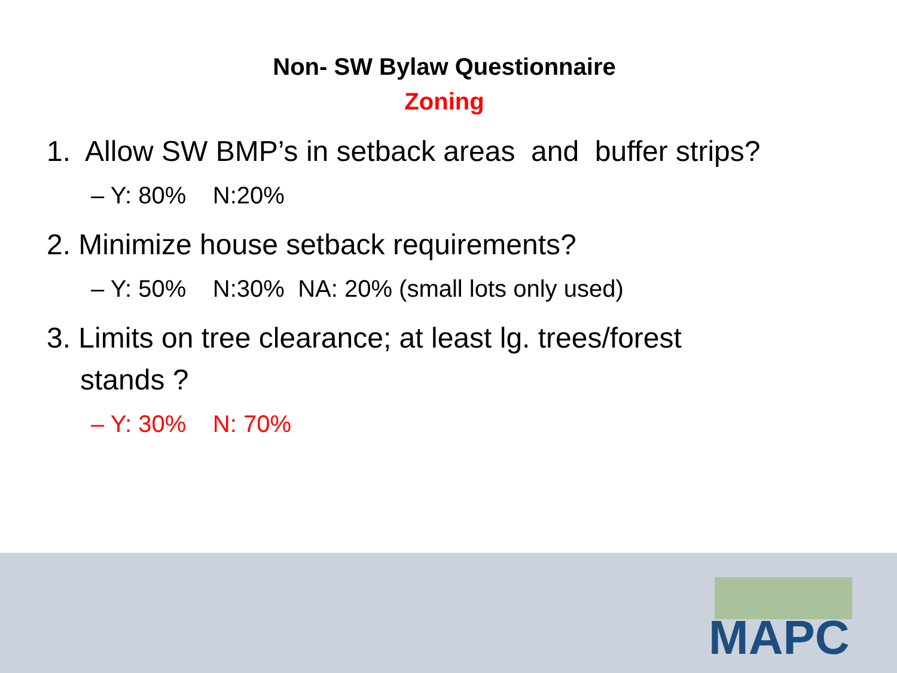Non- SW Bylaw Questionnaire
Zoning
1. Allow SW BMP’s in setback areas and buffer strips?
– Y: 80% N:20%
2. Minimize house setback requirements?
– Y: 50% N:30% NA: 20% (small lots only used)
3. Limits on tree clearance; at least lg. trees/forest
stands ?
– Y: 30% N: 70%
MAPC